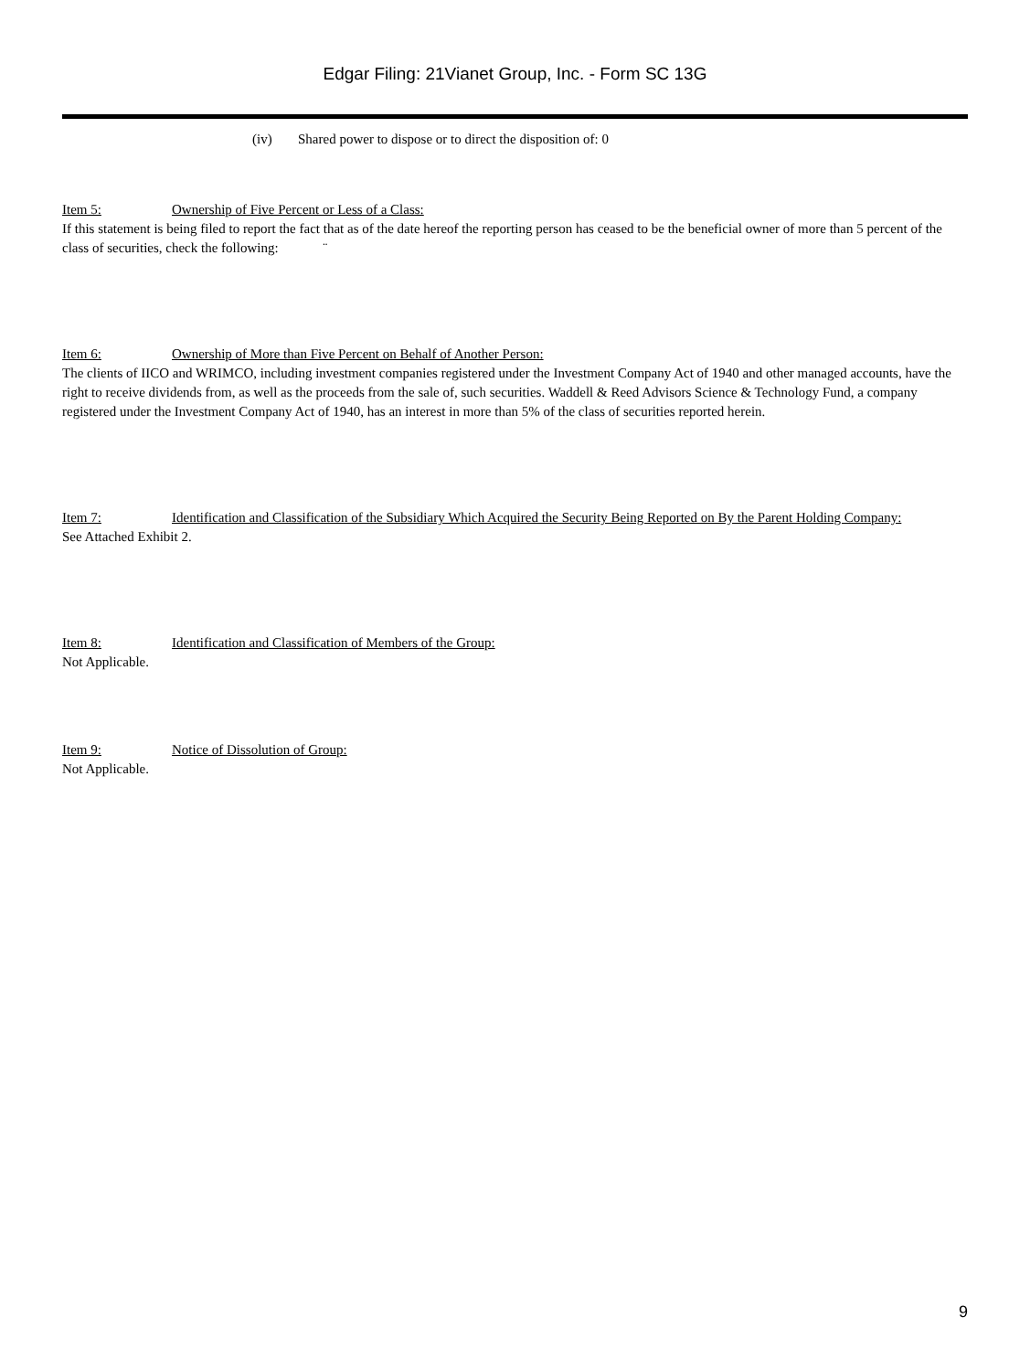Edgar Filing: 21Vianet Group, Inc. - Form SC 13G
(iv) Shared power to dispose or to direct the disposition of: 0
Item 5: Ownership of Five Percent or Less of a Class:
If this statement is being filed to report the fact that as of the date hereof the reporting person has ceased to be the beneficial owner of more than 5 percent of the class of securities, check the following: ¨
Item 6: Ownership of More than Five Percent on Behalf of Another Person:
The clients of IICO and WRIMCO, including investment companies registered under the Investment Company Act of 1940 and other managed accounts, have the right to receive dividends from, as well as the proceeds from the sale of, such securities. Waddell & Reed Advisors Science & Technology Fund, a company registered under the Investment Company Act of 1940, has an interest in more than 5% of the class of securities reported herein.
Item 7: Identification and Classification of the Subsidiary Which Acquired the Security Being Reported on By the Parent Holding Company:
See Attached Exhibit 2.
Item 8: Identification and Classification of Members of the Group:
Not Applicable.
Item 9: Notice of Dissolution of Group:
Not Applicable.
9